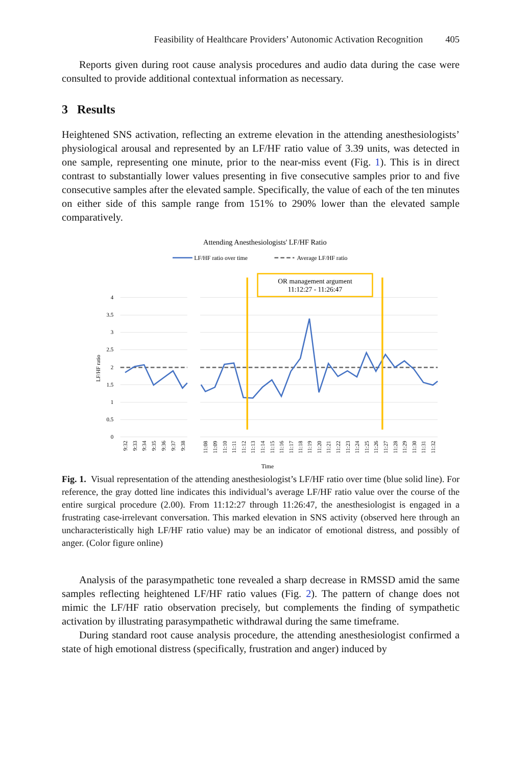Feasibility of Healthcare Providers’ Autonomic Activation Recognition 405
Reports given during root cause analysis procedures and audio data during the case were consulted to provide additional contextual information as necessary.
3 Results
Heightened SNS activation, reflecting an extreme elevation in the attending anesthesiologists’ physiological arousal and represented by an LF/HF ratio value of 3.39 units, was detected in one sample, representing one minute, prior to the near-miss event (Fig. 1). This is in direct contrast to substantially lower values presenting in five consecutive samples prior to and five consecutive samples after the elevated sample. Specifically, the value of each of the ten minutes on either side of this sample range from 151% to 290% lower than the elevated sample comparatively.
Attending Anesthesiologists' LF/HF Ratio
LF/HF ratio over time
Average LF/HF ratio
OR management argument
11:12:27 - 11:26:47
4
3.5
3
2.5
2
1.5
1
0.5
0
LF/HF ratio
9:32
9:33
9:34
9:35
9:36
9:37
9:38
11:08
11:09
11:10
11:11
11:12
11:13
11:14
11:15
11:16
11:17
11:18
11:19
11:20
11:21
11:22
11:23
11:24
11:25
11:26
11:27
11:28
11:29
11:30
11:31
11:32
Time
Fig. 1. Visual representation of the attending anesthesiologist’s LF/HF ratio over time (blue solid line). For reference, the gray dotted line indicates this individual’s average LF/HF ratio value over the course of the entire surgical procedure (2.00). From 11:12:27 through 11:26:47, the anesthesiologist is engaged in a frustrating case-irrelevant conversation. This marked elevation in SNS activity (observed here through an uncharacteristically high LF/HF ratio value) may be an indicator of emotional distress, and possibly of anger. (Color figure online)
Analysis of the parasympathetic tone revealed a sharp decrease in RMSSD amid the same samples reflecting heightened LF/HF ratio values (Fig. 2). The pattern of change does not mimic the LF/HF ratio observation precisely, but complements the finding of sympathetic activation by illustrating parasympathetic withdrawal during the same timeframe.
During standard root cause analysis procedure, the attending anesthesiologist confirmed a state of high emotional distress (specifically, frustration and anger) induced by